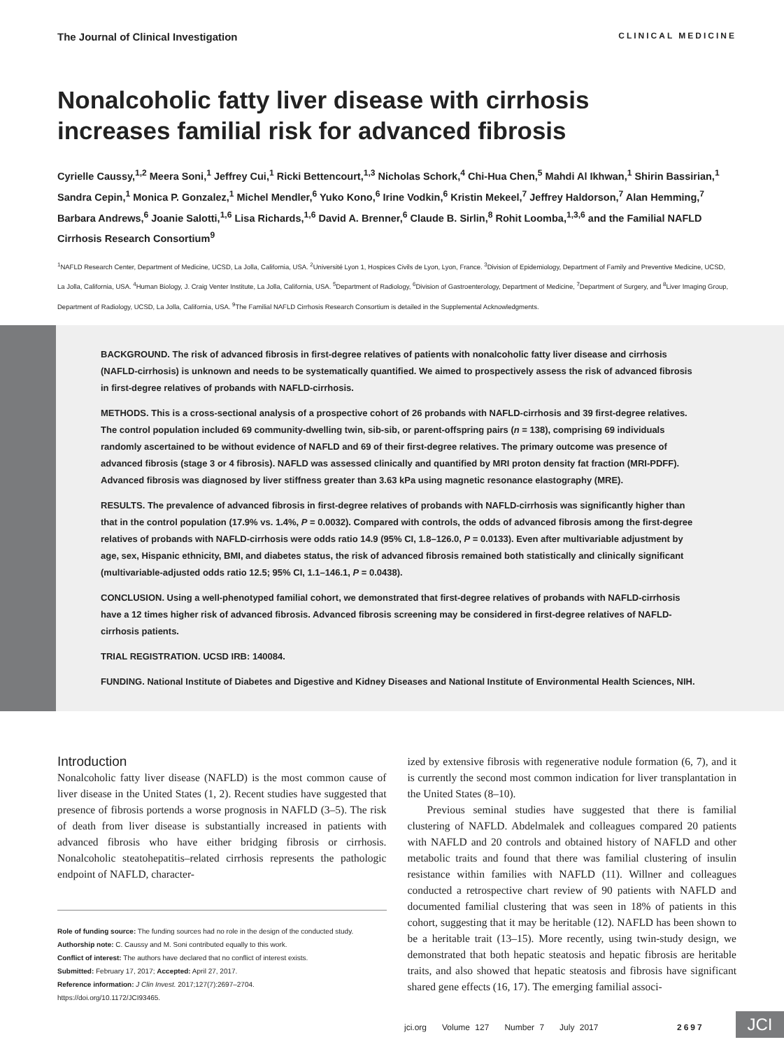The Journal of Clinical Investigation CLINICAL MEDICINE
Nonalcoholic fatty liver disease with cirrhosis increases familial risk for advanced fibrosis
Cyrielle Caussy,<sup>1,2</sup> Meera Soni,<sup>1</sup> Jeffrey Cui,<sup>1</sup> Ricki Bettencourt,<sup>1,3</sup> Nicholas Schork,<sup>4</sup> Chi-Hua Chen,<sup>5</sup> Mahdi Al Ikhwan,<sup>1</sup> Shirin Bassirian,<sup>1</sup> Sandra Cepin,<sup>1</sup> Monica P. Gonzalez,<sup>1</sup> Michel Mendler,<sup>6</sup> Yuko Kono,<sup>6</sup> Irine Vodkin,<sup>6</sup> Kristin Mekeel,<sup>7</sup> Jeffrey Haldorson,<sup>7</sup> Alan Hemming,<sup>7</sup> Barbara Andrews,<sup>6</sup> Joanie Salotti,<sup>1,6</sup> Lisa Richards,<sup>1,6</sup> David A. Brenner,<sup>6</sup> Claude B. Sirlin,<sup>8</sup> Rohit Loomba,<sup>1,3,6</sup> and the Familial NAFLD Cirrhosis Research Consortium<sup>9</sup>
<sup>1</sup> NAFLD Research Center, Department of Medicine, UCSD, La Jolla, California, USA. <sup>2</sup>Université Lyon 1, Hospices Civils de Lyon, Lyon, France. <sup>3</sup>Division of Epidemiology, Department of Family and Preventive Medicine, UCSD, La Jolla, California, USA. <sup>4</sup>Human Biology, J. Craig Venter Institute, La Jolla, California, USA. <sup>5</sup>Department of Radiology, <sup>6</sup>Division of Gastroenterology, Department of Medicine, <sup>7</sup>Department of Surgery, and <sup>8</sup>Liver Imaging Group, Department of Radiology, UCSD, La Jolla, California, USA. <sup>9</sup>The Familial NAFLD Cirrhosis Research Consortium is detailed in the Supplemental Acknowledgments.
BACKGROUND. The risk of advanced fibrosis in first-degree relatives of patients with nonalcoholic fatty liver disease and cirrhosis (NAFLD-cirrhosis) is unknown and needs to be systematically quantified. We aimed to prospectively assess the risk of advanced fibrosis in first-degree relatives of probands with NAFLD-cirrhosis.
METHODS. This is a cross-sectional analysis of a prospective cohort of 26 probands with NAFLD-cirrhosis and 39 first-degree relatives. The control population included 69 community-dwelling twin, sib-sib, or parent-offspring pairs (n = 138), comprising 69 individuals randomly ascertained to be without evidence of NAFLD and 69 of their first-degree relatives. The primary outcome was presence of advanced fibrosis (stage 3 or 4 fibrosis). NAFLD was assessed clinically and quantified by MRI proton density fat fraction (MRI-PDFF). Advanced fibrosis was diagnosed by liver stiffness greater than 3.63 kPa using magnetic resonance elastography (MRE).
RESULTS. The prevalence of advanced fibrosis in first-degree relatives of probands with NAFLD-cirrhosis was significantly higher than that in the control population (17.9% vs. 1.4%, P = 0.0032). Compared with controls, the odds of advanced fibrosis among the first-degree relatives of probands with NAFLD-cirrhosis were odds ratio 14.9 (95% CI, 1.8–126.0, P = 0.0133). Even after multivariable adjustment by age, sex, Hispanic ethnicity, BMI, and diabetes status, the risk of advanced fibrosis remained both statistically and clinically significant (multivariable-adjusted odds ratio 12.5; 95% CI, 1.1–146.1, P = 0.0438).
CONCLUSION. Using a well-phenotyped familial cohort, we demonstrated that first-degree relatives of probands with NAFLD-cirrhosis have a 12 times higher risk of advanced fibrosis. Advanced fibrosis screening may be considered in first-degree relatives of NAFLD-cirrhosis patients.
TRIAL REGISTRATION. UCSD IRB: 140084.
FUNDING. National Institute of Diabetes and Digestive and Kidney Diseases and National Institute of Environmental Health Sciences, NIH.
Introduction
Nonalcoholic fatty liver disease (NAFLD) is the most common cause of liver disease in the United States (1, 2). Recent studies have suggested that presence of fibrosis portends a worse prognosis in NAFLD (3–5). The risk of death from liver disease is substantially increased in patients with advanced fibrosis who have either bridging fibrosis or cirrhosis. Nonalcoholic steatohepatitis–related cirrhosis represents the pathologic endpoint of NAFLD, character-
Role of funding source: The funding sources had no role in the design of the conducted study.
Authorship note: C. Caussy and M. Soni contributed equally to this work.
Conflict of interest: The authors have declared that no conflict of interest exists.
Submitted: February 17, 2017; Accepted: April 27, 2017.
Reference information: J Clin Invest. 2017;127(7):2697–2704.
https://doi.org/10.1172/JCI93465.
ized by extensive fibrosis with regenerative nodule formation (6, 7), and it is currently the second most common indication for liver transplantation in the United States (8–10).
Previous seminal studies have suggested that there is familial clustering of NAFLD. Abdelmalek and colleagues compared 20 patients with NAFLD and 20 controls and obtained history of NAFLD and other metabolic traits and found that there was familial clustering of insulin resistance within families with NAFLD (11). Willner and colleagues conducted a retrospective chart review of 90 patients with NAFLD and documented familial clustering that was seen in 18% of patients in this cohort, suggesting that it may be heritable (12). NAFLD has been shown to be a heritable trait (13–15). More recently, using twin-study design, we demonstrated that both hepatic steatosis and hepatic fibrosis are heritable traits, and also showed that hepatic steatosis and fibrosis have significant shared gene effects (16, 17). The emerging familial associ-
jci.org Volume 127 Number 7 July 2017
2697 JCI